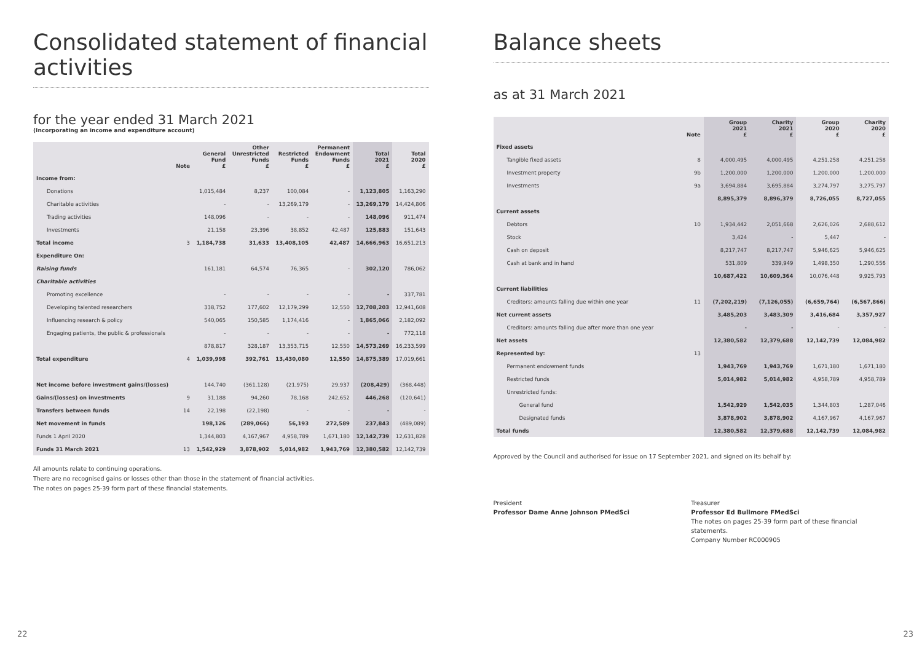Consolidated statement of financial activities
for the year ended 31 March 2021
(Incorporating an income and expenditure account)
| | Note | General Fund £ | Other Unrestricted Funds £ | Restricted Funds £ | Permanent Endowment Funds £ | Total 2021 £ | Total 2020 £ |
| --- | --- | --- | --- | --- | --- | --- | --- |
| Income from: | | | | | | | |
| Donations | | 1,015,484 | 8,237 | 100,084 | - | 1,123,805 | 1,163,290 |
| Charitable activities | | - | - | 13,269,179 | - | 13,269,179 | 14,424,806 |
| Trading activities | | 148,096 | - | - | - | 148,096 | 911,474 |
| Investments | | 21,158 | 23,396 | 38,852 | 42,487 | 125,883 | 151,643 |
| Total income | 3 | 1,184,738 | 31,633 | 13,408,105 | 42,487 | 14,666,963 | 16,651,213 |
| Expenditure On: | | | | | | | |
| Raising funds | | 161,181 | 64,574 | 76,365 | - | 302,120 | 786,062 |
| Charitable activities | | | | | | | |
| Promoting excellence | | - | - | - | - | - | 337,781 |
| Developing talented researchers | | 338,752 | 177,602 | 12,179,299 | 12,550 | 12,708,203 | 12,941,608 |
| Influencing research & policy | | 540,065 | 150,585 | 1,174,416 | - | 1,865,066 | 2,182,092 |
| Engaging patients, the public & professionals | | - | - | - | - | - | 772,118 |
| | | 878,817 | 328,187 | 13,353,715 | 12,550 | 14,573,269 | 16,233,599 |
| Total expenditure | 4 | 1,039,998 | 392,761 | 13,430,080 | 12,550 | 14,875,389 | 17,019,661 |
| Net income before investment gains/(losses) | | 144,740 | (361,128) | (21,975) | 29,937 | (208,429) | (368,448) |
| Gains/(losses) on investments | 9 | 31,188 | 94,260 | 78,168 | 242,652 | 446,268 | (120,641) |
| Transfers between funds | 14 | 22,198 | (22,198) | - | - | - | - |
| Net movement in funds | | 198,126 | (289,066) | 56,193 | 272,589 | 237,843 | (489,089) |
| Funds 1 April 2020 | | 1,344,803 | 4,167,967 | 4,958,789 | 1,671,180 | 12,142,739 | 12,631,828 |
| Funds 31 March 2021 | 13 | 1,542,929 | 3,878,902 | 5,014,982 | 1,943,769 | 12,380,582 | 12,142,739 |
All amounts relate to continuing operations.
There are no recognised gains or losses other than those in the statement of financial activities.
The notes on pages 25-39 form part of these financial statements.
22
Balance sheets
as at 31 March 2021
| | Note | Group 2021 £ | Charity 2021 £ | Group 2020 £ | Charity 2020 £ |
| --- | --- | --- | --- | --- | --- |
| Fixed assets | | | | | |
| Tangible fixed assets | 8 | 4,000,495 | 4,000,495 | 4,251,258 | 4,251,258 |
| Investment property | 9b | 1,200,000 | 1,200,000 | 1,200,000 | 1,200,000 |
| Investments | 9a | 3,694,884 | 3,695,884 | 3,274,797 | 3,275,797 |
| | | 8,895,379 | 8,896,379 | 8,726,055 | 8,727,055 |
| Current assets | | | | | |
| Debtors | 10 | 1,934,442 | 2,051,668 | 2,626,026 | 2,688,612 |
| Stock | | 3,424 | - | 5,447 | - |
| Cash on deposit | | 8,217,747 | 8,217,747 | 5,946,625 | 5,946,625 |
| Cash at bank and in hand | | 531,809 | 339,949 | 1,498,350 | 1,290,556 |
| | | 10,687,422 | 10,609,364 | 10,076,448 | 9,925,793 |
| Current liabilities | | | | | |
| Creditors: amounts falling due within one year | 11 | (7,202,219) | (7,126,055) | (6,659,764) | (6,567,866) |
| Net current assets | | 3,485,203 | 3,483,309 | 3,416,684 | 3,357,927 |
| Creditors: amounts falling due after more than one year | | - | - | - | - |
| Net assets | | 12,380,582 | 12,379,688 | 12,142,739 | 12,084,982 |
| Represented by: | 13 | | | | |
| Permanent endowment funds | | 1,943,769 | 1,943,769 | 1,671,180 | 1,671,180 |
| Restricted funds | | 5,014,982 | 5,014,982 | 4,958,789 | 4,958,789 |
| Unrestricted funds: | | | | | |
| General fund | | 1,542,929 | 1,542,035 | 1,344,803 | 1,287,046 |
| Designated funds | | 3,878,902 | 3,878,902 | 4,167,967 | 4,167,967 |
| Total funds | | 12,380,582 | 12,379,688 | 12,142,739 | 12,084,982 |
Approved by the Council and authorised for issue on 17 September 2021, and signed on its behalf by:
President
Professor Dame Anne Johnson PMedSci
Treasurer
Professor Ed Bullmore FMedSci
The notes on pages 25-39 form part of these financial statements.
Company Number RC000905
23